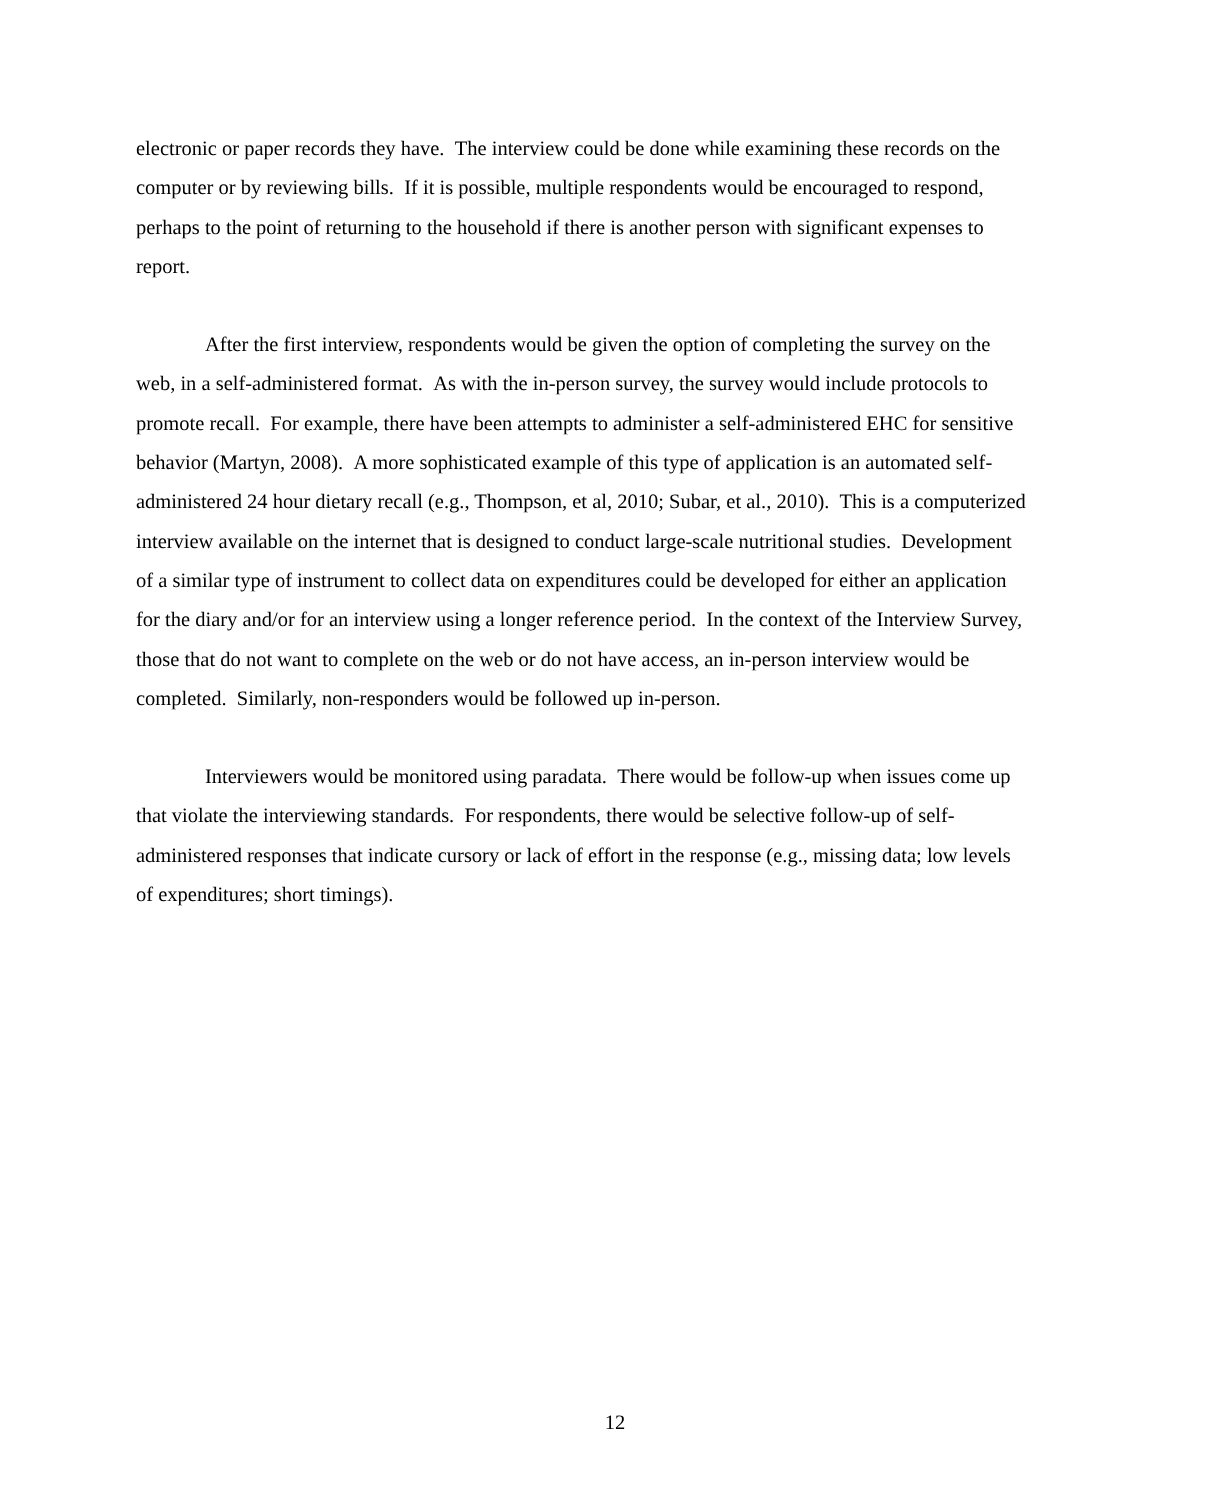electronic or paper records they have. The interview could be done while examining these records on the computer or by reviewing bills. If it is possible, multiple respondents would be encouraged to respond, perhaps to the point of returning to the household if there is another person with significant expenses to report.
After the first interview, respondents would be given the option of completing the survey on the web, in a self-administered format. As with the in-person survey, the survey would include protocols to promote recall. For example, there have been attempts to administer a self-administered EHC for sensitive behavior (Martyn, 2008). A more sophisticated example of this type of application is an automated self-administered 24 hour dietary recall (e.g., Thompson, et al, 2010; Subar, et al., 2010). This is a computerized interview available on the internet that is designed to conduct large-scale nutritional studies. Development of a similar type of instrument to collect data on expenditures could be developed for either an application for the diary and/or for an interview using a longer reference period. In the context of the Interview Survey, those that do not want to complete on the web or do not have access, an in-person interview would be completed. Similarly, non-responders would be followed up in-person.
Interviewers would be monitored using paradata. There would be follow-up when issues come up that violate the interviewing standards. For respondents, there would be selective follow-up of self-administered responses that indicate cursory or lack of effort in the response (e.g., missing data; low levels of expenditures; short timings).
12